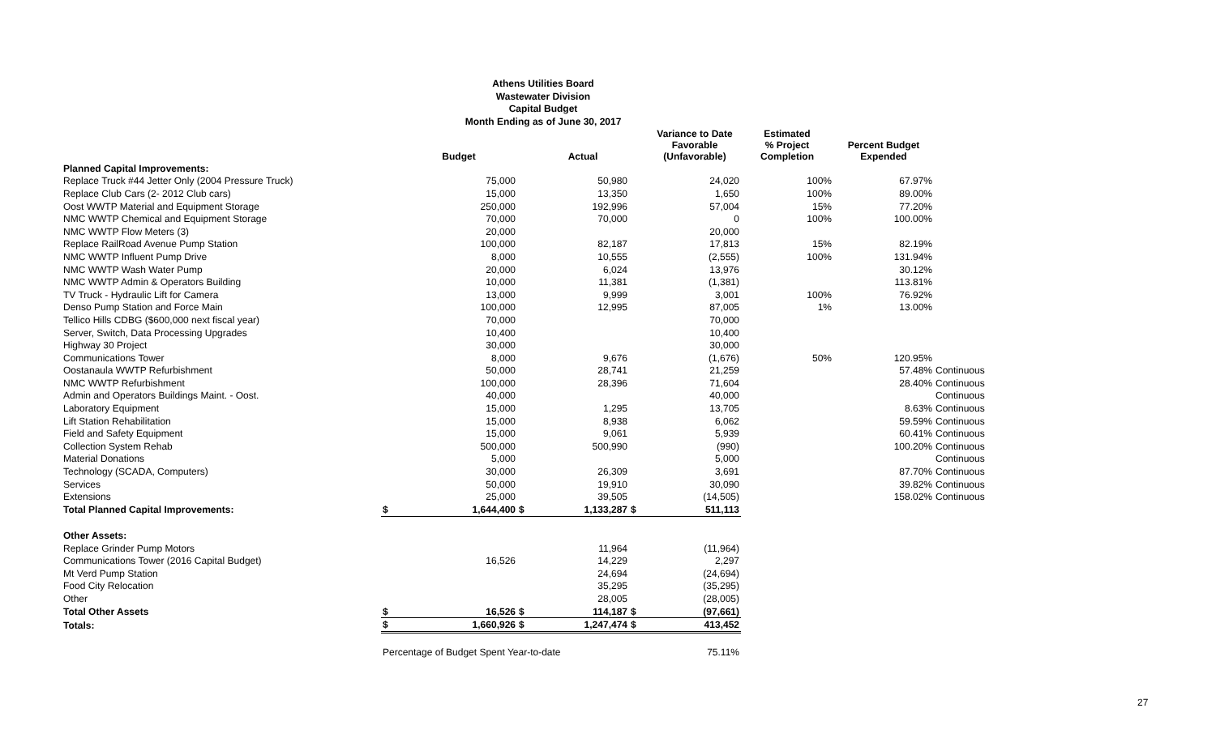Athens Utilities Board
Wastewater Division
Capital Budget
Month Ending as of June 30, 2017
| | | Budget | | Actual | | Variance to Date Favorable (Unfavorable) | Estimated % Project Completion | Percent Budget Expended | |
| --- | --- | --- | --- | --- | --- | --- | --- | --- | --- |
| Planned Capital Improvements: | | | | | | | | | |
| Replace Truck #44 Jetter Only (2004 Pressure Truck) | | 75,000 | | 50,980 | | 24,020 | 100% | 67.97% | |
| Replace Club Cars (2- 2012 Club cars) | | 15,000 | | 13,350 | | 1,650 | 100% | 89.00% | |
| Oost WWTP Material and Equipment Storage | | 250,000 | | 192,996 | | 57,004 | 15% | 77.20% | |
| NMC WWTP Chemical and Equipment Storage | | 70,000 | | 70,000 | | 0 | 100% | 100.00% | |
| NMC WWTP Flow Meters (3) | | 20,000 | | | | 20,000 | | | |
| Replace RailRoad Avenue Pump Station | | 100,000 | | 82,187 | | 17,813 | 15% | 82.19% | |
| NMC WWTP Influent Pump Drive | | 8,000 | | 10,555 | | (2,555) | 100% | 131.94% | |
| NMC WWTP Wash Water Pump | | 20,000 | | 6,024 | | 13,976 | | 30.12% | |
| NMC WWTP Admin & Operators Building | | 10,000 | | 11,381 | | (1,381) | | 113.81% | |
| TV Truck - Hydraulic Lift for Camera | | 13,000 | | 9,999 | | 3,001 | 100% | 76.92% | |
| Denso Pump Station and Force Main | | 100,000 | | 12,995 | | 87,005 | 1% | 13.00% | |
| Tellico Hills CDBG ($600,000 next fiscal year) | | 70,000 | | | | 70,000 | | | |
| Server, Switch, Data Processing Upgrades | | 10,400 | | | | 10,400 | | | |
| Highway 30 Project | | 30,000 | | | | 30,000 | | | |
| Communications Tower | | 8,000 | | 9,676 | | (1,676) | 50% | 120.95% | |
| Oostanaula WWTP Refurbishment | | 50,000 | | 28,741 | | 21,259 | | 57.48% | Continuous |
| NMC WWTP Refurbishment | | 100,000 | | 28,396 | | 71,604 | | 28.40% | Continuous |
| Admin and Operators Buildings Maint. - Oost. | | 40,000 | | | | 40,000 | | | Continuous |
| Laboratory Equipment | | 15,000 | | 1,295 | | 13,705 | | 8.63% | Continuous |
| Lift Station Rehabilitation | | 15,000 | | 8,938 | | 6,062 | | 59.59% | Continuous |
| Field and Safety Equipment | | 15,000 | | 9,061 | | 5,939 | | 60.41% | Continuous |
| Collection System Rehab | | 500,000 | | 500,990 | | (990) | | 100.20% | Continuous |
| Material Donations | | 5,000 | | | | 5,000 | | | Continuous |
| Technology (SCADA, Computers) | | 30,000 | | 26,309 | | 3,691 | | 87.70% | Continuous |
| Services | | 50,000 | | 19,910 | | 30,090 | | 39.82% | Continuous |
| Extensions | | 25,000 | | 39,505 | | (14,505) | | 158.02% | Continuous |
| Total Planned Capital Improvements: | $ | 1,644,400 | $ | 1,133,287 | $ | 511,113 | | | |
| Other Assets: | | | | | | | | | |
| Replace Grinder Pump Motors | | | | 11,964 | | (11,964) | | | |
| Communications Tower (2016 Capital Budget) | | 16,526 | | 14,229 | | 2,297 | | | |
| Mt Verd Pump Station | | | | 24,694 | | (24,694) | | | |
| Food City Relocation | | | | 35,295 | | (35,295) | | | |
| Other | | | | 28,005 | | (28,005) | | | |
| Total Other Assets | $ | 16,526 | $ | 114,187 | $ | (97,661) | | | |
| Totals: | $ | 1,660,926 | $ | 1,247,474 | $ | 413,452 | | | |
| | Percentage of Budget Spent Year-to-date | | | | | 75.11% | | | |
27